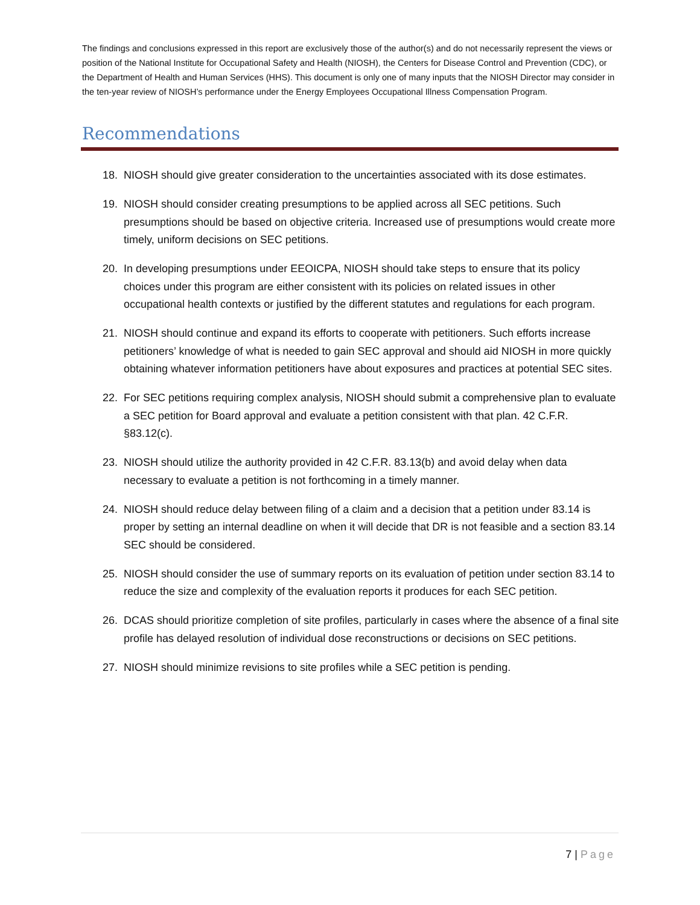The findings and conclusions expressed in this report are exclusively those of the author(s) and do not necessarily represent the views or position of the National Institute for Occupational Safety and Health (NIOSH), the Centers for Disease Control and Prevention (CDC), or the Department of Health and Human Services (HHS). This document is only one of many inputs that the NIOSH Director may consider in the ten-year review of NIOSH’s performance under the Energy Employees Occupational Illness Compensation Program.
Recommendations
18. NIOSH should give greater consideration to the uncertainties associated with its dose estimates.
19. NIOSH should consider creating presumptions to be applied across all SEC petitions. Such presumptions should be based on objective criteria. Increased use of presumptions would create more timely, uniform decisions on SEC petitions.
20. In developing presumptions under EEOICPA, NIOSH should take steps to ensure that its policy choices under this program are either consistent with its policies on related issues in other occupational health contexts or justified by the different statutes and regulations for each program.
21. NIOSH should continue and expand its efforts to cooperate with petitioners. Such efforts increase petitioners’ knowledge of what is needed to gain SEC approval and should aid NIOSH in more quickly obtaining whatever information petitioners have about exposures and practices at potential SEC sites.
22. For SEC petitions requiring complex analysis, NIOSH should submit a comprehensive plan to evaluate a SEC petition for Board approval and evaluate a petition consistent with that plan. 42 C.F.R. §83.12(c).
23. NIOSH should utilize the authority provided in 42 C.F.R. 83.13(b) and avoid delay when data necessary to evaluate a petition is not forthcoming in a timely manner.
24. NIOSH should reduce delay between filing of a claim and a decision that a petition under 83.14 is proper by setting an internal deadline on when it will decide that DR is not feasible and a section 83.14 SEC should be considered.
25. NIOSH should consider the use of summary reports on its evaluation of petition under section 83.14 to reduce the size and complexity of the evaluation reports it produces for each SEC petition.
26. DCAS should prioritize completion of site profiles, particularly in cases where the absence of a final site profile has delayed resolution of individual dose reconstructions or decisions on SEC petitions.
27. NIOSH should minimize revisions to site profiles while a SEC petition is pending.
7 | Page